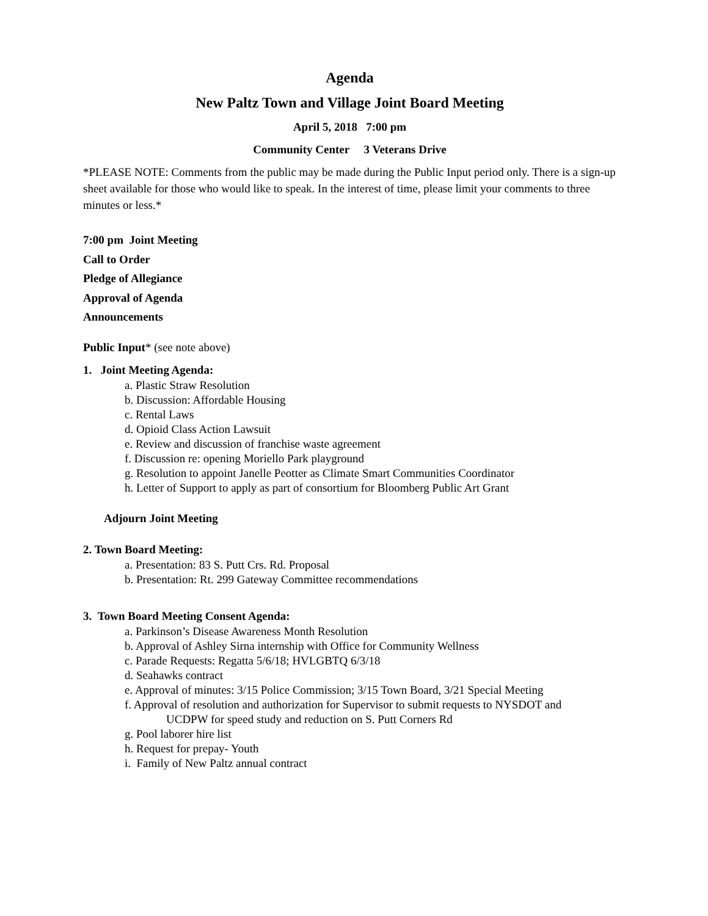Agenda
New Paltz Town and Village Joint Board Meeting
April 5, 2018 7:00 pm
Community Center 3 Veterans Drive
*PLEASE NOTE: Comments from the public may be made during the Public Input period only. There is a sign-up sheet available for those who would like to speak. In the interest of time, please limit your comments to three minutes or less.*
7:00 pm Joint Meeting
Call to Order
Pledge of Allegiance
Approval of Agenda
Announcements
Public Input* (see note above)
1. Joint Meeting Agenda:
a. Plastic Straw Resolution
b. Discussion: Affordable Housing
c. Rental Laws
d. Opioid Class Action Lawsuit
e. Review and discussion of franchise waste agreement
f. Discussion re: opening Moriello Park playground
g. Resolution to appoint Janelle Peotter as Climate Smart Communities Coordinator
h. Letter of Support to apply as part of consortium for Bloomberg Public Art Grant
Adjourn Joint Meeting
2. Town Board Meeting:
a. Presentation: 83 S. Putt Crs. Rd. Proposal
b. Presentation: Rt. 299 Gateway Committee recommendations
3. Town Board Meeting Consent Agenda:
a. Parkinson’s Disease Awareness Month Resolution
b. Approval of Ashley Sirna internship with Office for Community Wellness
c. Parade Requests: Regatta 5/6/18; HVLGBTQ 6/3/18
d. Seahawks contract
e. Approval of minutes: 3/15 Police Commission; 3/15 Town Board, 3/21 Special Meeting
f. Approval of resolution and authorization for Supervisor to submit requests to NYSDOT and
UCDPW for speed study and reduction on S. Putt Corners Rd
g. Pool laborer hire list
h. Request for prepay- Youth
i. Family of New Paltz annual contract